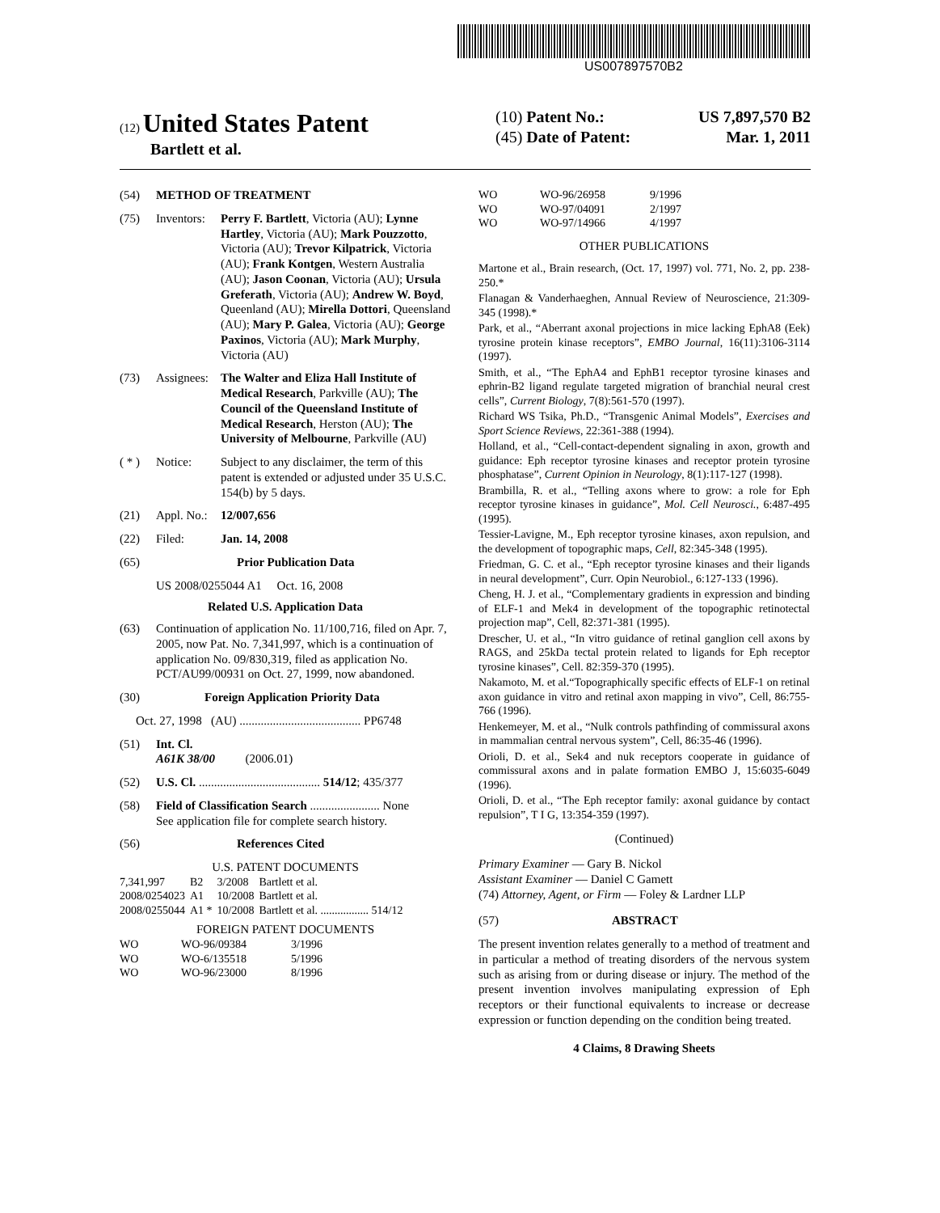US007897570B2
(12) United States Patent
Bartlett et al.
(10) Patent No.: US 7,897,570 B2
(45) Date of Patent: Mar. 1, 2011
(54) METHOD OF TREATMENT
(75) Inventors: Perry F. Bartlett, Victoria (AU); Lynne Hartley, Victoria (AU); Mark Pouzzotto, Victoria (AU); Trevor Kilpatrick, Victoria (AU); Frank Kontgen, Western Australia (AU); Jason Coonan, Victoria (AU); Ursula Greferath, Victoria (AU); Andrew W. Boyd, Queenland (AU); Mirella Dottori, Queensland (AU); Mary P. Galea, Victoria (AU); George Paxinos, Victoria (AU); Mark Murphy, Victoria (AU)
(73) Assignees: The Walter and Eliza Hall Institute of Medical Research, Parkville (AU); The Council of the Queensland Institute of Medical Research, Herston (AU); The University of Melbourne, Parkville (AU)
( * ) Notice: Subject to any disclaimer, the term of this patent is extended or adjusted under 35 U.S.C. 154(b) by 5 days.
(21) Appl. No.: 12/007,656
(22) Filed: Jan. 14, 2008
(65) Prior Publication Data
US 2008/0255044 A1 Oct. 16, 2008
Related U.S. Application Data
(63) Continuation of application No. 11/100,716, filed on Apr. 7, 2005, now Pat. No. 7,341,997, which is a continuation of application No. 09/830,319, filed as application No. PCT/AU99/00931 on Oct. 27, 1999, now abandoned.
(30) Foreign Application Priority Data
Oct. 27, 1998 (AU) ........................................ PP6748
(51) Int. Cl.
A61K 38/00 (2006.01)
(52) U.S. Cl. ........................................ 514/12; 435/377
(58) Field of Classification Search ....................... None
See application file for complete search history.
(56) References Cited
U.S. PATENT DOCUMENTS
| 7,341,997 | B2 | 3/2008 | Bartlett et al. |
| 2008/0254023 | A1 | 10/2008 | Bartlett et al. |
| 2008/0255044 | A1 * | 10/2008 | Bartlett et al. ................. 514/12 |
FOREIGN PATENT DOCUMENTS
| WO | WO-96/09384 | 3/1996 |
| WO | WO-6/135518 | 5/1996 |
| WO | WO-96/23000 | 8/1996 |
| WO | WO-96/26958 | 9/1996 |
| WO | WO-97/04091 | 2/1997 |
| WO | WO-97/14966 | 4/1997 |
OTHER PUBLICATIONS
Martone et al., Brain research, (Oct. 17, 1997) vol. 771, No. 2, pp. 238-250.*
Flanagan & Vanderhaeghen, Annual Review of Neuroscience, 21:309-345 (1998).*
Park, et al., “Aberrant axonal projections in mice lacking EphA8 (Eek) tyrosine protein kinase receptors”, EMBO Journal, 16(11):3106-3114 (1997).
Smith, et al., “The EphA4 and EphB1 receptor tyrosine kinases and ephrin-B2 ligand regulate targeted migration of branchial neural crest cells”, Current Biology, 7(8):561-570 (1997).
Richard WS Tsika, Ph.D., “Transgenic Animal Models”, Exercises and Sport Science Reviews, 22:361-388 (1994).
Holland, et al., “Cell-contact-dependent signaling in axon, growth and guidance: Eph receptor tyrosine kinases and receptor protein tyrosine phosphatase”, Current Opinion in Neurology, 8(1):117-127 (1998).
Brambilla, R. et al., “Telling axons where to grow: a role for Eph receptor tyrosine kinases in guidance”, Mol. Cell Neurosci., 6:487-495 (1995).
Tessier-Lavigne, M., Eph receptor tyrosine kinases, axon repulsion, and the development of topographic maps, Cell, 82:345-348 (1995).
Friedman, G. C. et al., “Eph receptor tyrosine kinases and their ligands in neural development”, Curr. Opin Neurobiol., 6:127-133 (1996).
Cheng, H. J. et al., “Complementary gradients in expression and binding of ELF-1 and Mek4 in development of the topographic retinotectal projection map”, Cell, 82:371-381 (1995).
Drescher, U. et al., “In vitro guidance of retinal ganglion cell axons by RAGS, and 25kDa tectal protein related to ligands for Eph receptor tyrosine kinases”, Cell. 82:359-370 (1995).
Nakamoto, M. et al.“Topographically specific effects of ELF-1 on retinal axon guidance in vitro and retinal axon mapping in vivo”, Cell, 86:755-766 (1996).
Henkemeyer, M. et al., “Nulk controls pathfinding of commissural axons in mammalian central nervous system”, Cell, 86:35-46 (1996).
Orioli, D. et al., Sek4 and nuk receptors cooperate in guidance of commissural axons and in palate formation EMBO J, 15:6035-6049 (1996).
Orioli, D. et al., “The Eph receptor family: axonal guidance by contact repulsion”, T I G, 13:354-359 (1997).
(Continued)
Primary Examiner — Gary B. Nickol
Assistant Examiner — Daniel C Gamett
(74) Attorney, Agent, or Firm — Foley & Lardner LLP
(57) ABSTRACT
The present invention relates generally to a method of treatment and in particular a method of treating disorders of the nervous system such as arising from or during disease or injury. The method of the present invention involves manipulating expression of Eph receptors or their functional equivalents to increase or decrease expression or function depending on the condition being treated.
4 Claims, 8 Drawing Sheets